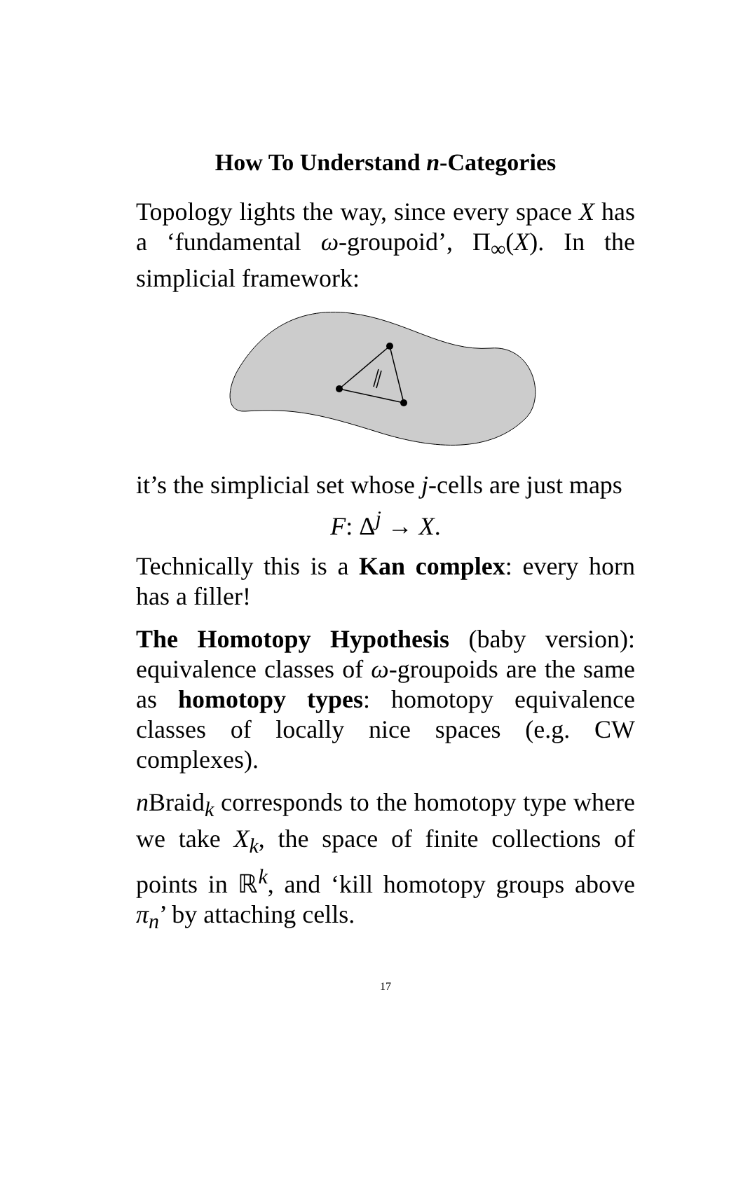How To Understand n-Categories
Topology lights the way, since every space X has a ‘fundamental ω-groupoid’, Π<sub>∞</sub>(X). In the simplicial framework:
it’s the simplicial set whose j-cells are just maps
F: Δ<sup>j</sup> → X.
Technically this is a Kan complex: every horn has a filler!
The Homotopy Hypothesis (baby version): equivalence classes of ω-groupoids are the same as homotopy types: homotopy equivalence classes of locally nice spaces (e.g. CW complexes).
n Braid<sub>k</sub> corresponds to the homotopy type where we take X<sub>k</sub>, the space of finite collections of points in ℝ<sup>k</sup>, and ‘kill homotopy groups above π<sub>n</sub>’ by attaching cells.
17